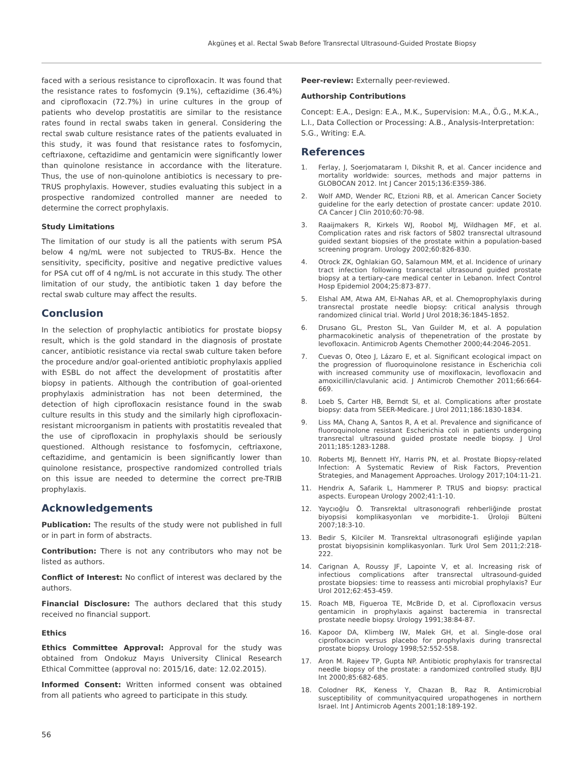Akgüneş et al. Rectal Swab Before Transrectal Ultrasound-Guided Prostate Biopsy
faced with a serious resistance to ciprofloxacin. It was found that the resistance rates to fosfomycin (9.1%), ceftazidime (36.4%) and ciprofloxacin (72.7%) in urine cultures in the group of patients who develop prostatitis are similar to the resistance rates found in rectal swabs taken in general. Considering the rectal swab culture resistance rates of the patients evaluated in this study, it was found that resistance rates to fosfomycin, ceftriaxone, ceftazidime and gentamicin were significantly lower than quinolone resistance in accordance with the literature. Thus, the use of non-quinolone antibiotics is necessary to pre-TRUS prophylaxis. However, studies evaluating this subject in a prospective randomized controlled manner are needed to determine the correct prophylaxis.
Study Limitations
The limitation of our study is all the patients with serum PSA below 4 ng/mL were not subjected to TRUS-Bx. Hence the sensitivity, specificity, positive and negative predictive values for PSA cut off of 4 ng/mL is not accurate in this study. The other limitation of our study, the antibiotic taken 1 day before the rectal swab culture may affect the results.
Conclusion
In the selection of prophylactic antibiotics for prostate biopsy result, which is the gold standard in the diagnosis of prostate cancer, antibiotic resistance via rectal swab culture taken before the procedure and/or goal-oriented antibiotic prophylaxis applied with ESBL do not affect the development of prostatitis after biopsy in patients. Although the contribution of goal-oriented prophylaxis administration has not been determined, the detection of high ciprofloxacin resistance found in the swab culture results in this study and the similarly high ciprofloxacin-resistant microorganism in patients with prostatitis revealed that the use of ciprofloxacin in prophylaxis should be seriously questioned. Although resistance to fosfomycin, ceftriaxone, ceftazidime, and gentamicin is been significantly lower than quinolone resistance, prospective randomized controlled trials on this issue are needed to determine the correct pre-TRIB prophylaxis.
Acknowledgements
Publication: The results of the study were not published in full or in part in form of abstracts.
Contribution: There is not any contributors who may not be listed as authors.
Conflict of Interest: No conflict of interest was declared by the authors.
Financial Disclosure: The authors declared that this study received no financial support.
Ethics
Ethics Committee Approval: Approval for the study was obtained from Ondokuz Mayıs University Clinical Research Ethical Committee (approval no: 2015/16, date: 12.02.2015).
Informed Consent: Written informed consent was obtained from all patients who agreed to participate in this study.
Peer-review: Externally peer-reviewed.
Authorship Contributions
Concept: E.A., Design: E.A., M.K., Supervision: M.A., Ö.G., M.K.A., L.I., Data Collection or Processing: A.B., Analysis-Interpretation: S.G., Writing: E.A.
References
1. Ferlay, J, Soerjomataram I, Dikshit R, et al. Cancer incidence and mortality worldwide: sources, methods and major patterns in GLOBOCAN 2012. Int J Cancer 2015;136:E359-386.
2. Wolf AMD, Wender RC, Etzioni RB, et al. American Cancer Society guideline for the early detection of prostate cancer: update 2010. CA Cancer J Clin 2010;60:70-98.
3. Raaijmakers R, Kirkels WJ, Roobol MJ, Wildhagen MF, et al. Complication rates and risk factors of 5802 transrectal ultrasound guided sextant biopsies of the prostate within a population-based screening program. Urology 2002;60:826-830.
4. Otrock ZK, Oghlakian GO, Salamoun MM, et al. Incidence of urinary tract infection following transrectal ultrasound guided prostate biopsy at a tertiary-care medical center in Lebanon. Infect Control Hosp Epidemiol 2004;25:873-877.
5. Elshal AM, Atwa AM, El-Nahas AR, et al. Chemoprophylaxis during transrectal prostate needle biopsy: critical analysis through randomized clinical trial. World J Urol 2018;36:1845-1852.
6. Drusano GL, Preston SL, Van Guilder M, et al. A population pharmacokinetic analysis of thepenetration of the prostate by levofloxacin. Antimicrob Agents Chemother 2000;44:2046-2051.
7. Cuevas O, Oteo J, Lázaro E, et al. Significant ecological impact on the progression of fluoroquinolone resistance in Escherichia coli with increased community use of moxifloxacin, levofloxacin and amoxicillin/clavulanic acid. J Antimicrob Chemother 2011;66:664-669.
8. Loeb S, Carter HB, Berndt SI, et al. Complications after prostate biopsy: data from SEER-Medicare. J Urol 2011;186:1830-1834.
9. Liss MA, Chang A, Santos R, A et al. Prevalence and significance of fluoroquinolone resistant Escherichia coli in patients undergoing transrectal ultrasound guided prostate needle biopsy. J Urol 2011;185:1283-1288.
10. Roberts MJ, Bennett HY, Harris PN, et al. Prostate Biopsy-related Infection: A Systematic Review of Risk Factors, Prevention Strategies, and Management Approaches. Urology 2017;104:11-21.
11. Hendrix A, Safarik L, Hammerer P. TRUS and biopsy: practical aspects. European Urology 2002;41:1-10.
12. Yaycıoğlu Ö. Transrektal ultrasonografi rehberliğinde prostat biyopsisi komplikasyonları ve morbidite-1. Üroloji Bülteni 2007;18:3-10.
13. Bedir S, Kilciler M. Transrektal ultrasonografi eşliğinde yapılan prostat biyopsisinin komplikasyonları. Turk Urol Sem 2011;2:218-222.
14. Carignan A, Roussy JF, Lapointe V, et al. Increasing risk of infectious complications after transrectal ultrasound-guided prostate biopsies: time to reassess anti microbial prophylaxis? Eur Urol 2012;62:453-459.
15. Roach MB, Figueroa TE, McBride D, et al. Ciprofloxacin versus gentamicin in prophylaxis against bacteremia in transrectal prostate needle biopsy. Urology 1991;38:84-87.
16. Kapoor DA, Klimberg IW, Malek GH, et al. Single-dose oral ciprofloxacin versus placebo for prophylaxis during transrectal prostate biopsy. Urology 1998;52:552-558.
17. Aron M. Rajeev TP, Gupta NP. Antibiotic prophylaxis for transrectal needle biopsy of the prostate: a randomized controlled study. BJU Int 2000;85:682-685.
18. Colodner RK, Keness Y, Chazan B, Raz R. Antimicrobial susceptibility of communityacquired uropathogenes in northern Israel. Int J Antimicrob Agents 2001;18:189-192.
56